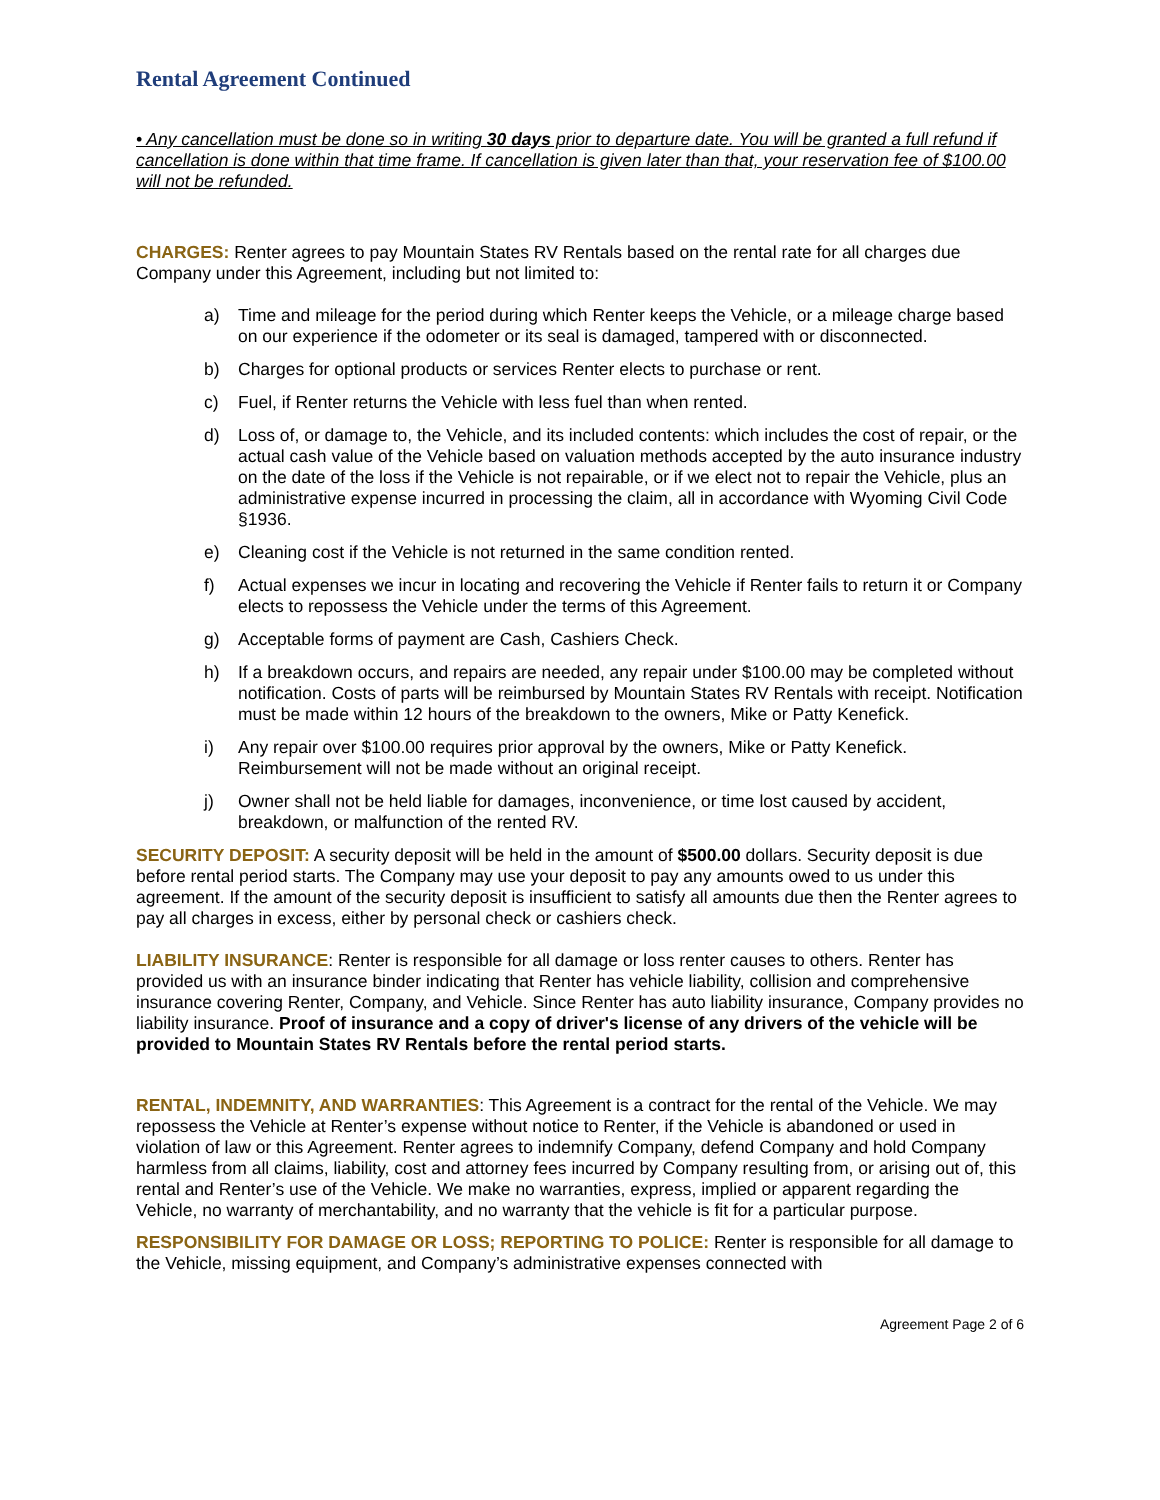Rental Agreement Continued
• Any cancellation must be done so in writing 30 days prior to departure date. You will be granted a full refund if cancellation is done within that time frame. If cancellation is given later than that, your reservation fee of $100.00 will not be refunded.
CHARGES: Renter agrees to pay Mountain States RV Rentals based on the rental rate for all charges due Company under this Agreement, including but not limited to:
a) Time and mileage for the period during which Renter keeps the Vehicle, or a mileage charge based on our experience if the odometer or its seal is damaged, tampered with or disconnected.
b) Charges for optional products or services Renter elects to purchase or rent.
c) Fuel, if Renter returns the Vehicle with less fuel than when rented.
d) Loss of, or damage to, the Vehicle, and its included contents: which includes the cost of repair, or the actual cash value of the Vehicle based on valuation methods accepted by the auto insurance industry on the date of the loss if the Vehicle is not repairable, or if we elect not to repair the Vehicle, plus an administrative expense incurred in processing the claim, all in accordance with Wyoming Civil Code §1936.
e) Cleaning cost if the Vehicle is not returned in the same condition rented.
f) Actual expenses we incur in locating and recovering the Vehicle if Renter fails to return it or Company elects to repossess the Vehicle under the terms of this Agreement.
g) Acceptable forms of payment are Cash, Cashiers Check.
h) If a breakdown occurs, and repairs are needed, any repair under $100.00 may be completed without notification. Costs of parts will be reimbursed by Mountain States RV Rentals with receipt. Notification must be made within 12 hours of the breakdown to the owners, Mike or Patty Kenefick.
i) Any repair over $100.00 requires prior approval by the owners, Mike or Patty Kenefick. Reimbursement will not be made without an original receipt.
j) Owner shall not be held liable for damages, inconvenience, or time lost caused by accident, breakdown, or malfunction of the rented RV.
SECURITY DEPOSIT: A security deposit will be held in the amount of $500.00 dollars. Security deposit is due before rental period starts. The Company may use your deposit to pay any amounts owed to us under this agreement. If the amount of the security deposit is insufficient to satisfy all amounts due then the Renter agrees to pay all charges in excess, either by personal check or cashiers check.
LIABILITY INSURANCE: Renter is responsible for all damage or loss renter causes to others. Renter has provided us with an insurance binder indicating that Renter has vehicle liability, collision and comprehensive insurance covering Renter, Company, and Vehicle. Since Renter has auto liability insurance, Company provides no liability insurance. Proof of insurance and a copy of driver's license of any drivers of the vehicle will be provided to Mountain States RV Rentals before the rental period starts.
RENTAL, INDEMNITY, AND WARRANTIES: This Agreement is a contract for the rental of the Vehicle. We may repossess the Vehicle at Renter’s expense without notice to Renter, if the Vehicle is abandoned or used in violation of law or this Agreement. Renter agrees to indemnify Company, defend Company and hold Company harmless from all claims, liability, cost and attorney fees incurred by Company resulting from, or arising out of, this rental and Renter’s use of the Vehicle. We make no warranties, express, implied or apparent regarding the Vehicle, no warranty of merchantability, and no warranty that the vehicle is fit for a particular purpose.
RESPONSIBILITY FOR DAMAGE OR LOSS; REPORTING TO POLICE: Renter is responsible for all damage to the Vehicle, missing equipment, and Company’s administrative expenses connected with
Agreement Page 2 of 6